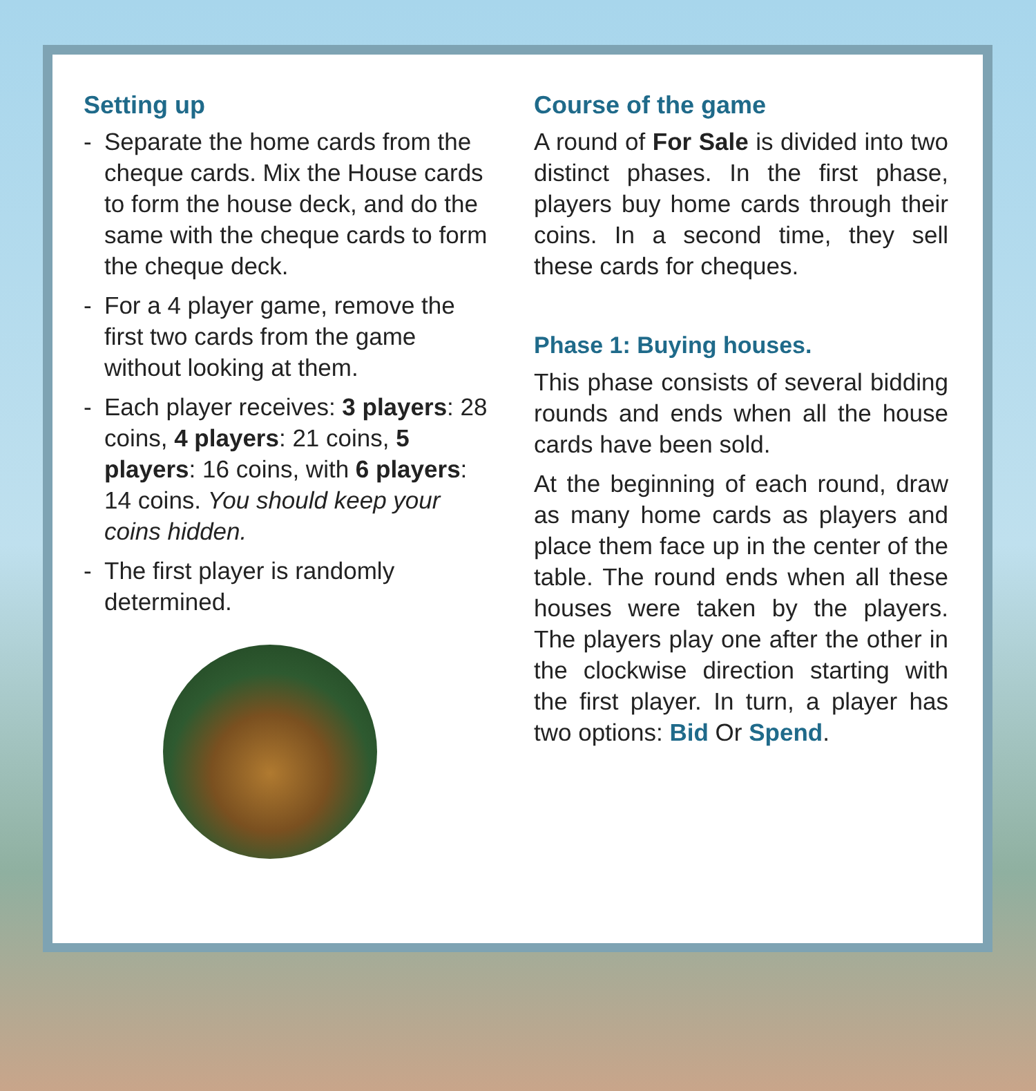Setting up
- Separate the home cards from the cheque cards. Mix the House cards to form the house deck, and do the same with the cheque cards to form the cheque deck.
- For a 4 player game, remove the first two cards from the game without looking at them.
- Each player receives: 3 players: 28 coins, 4 players: 21 coins, 5 players: 16 coins, with 6 players: 14 coins. You should keep your coins hidden.
- The first player is randomly determined.
Course of the game
A round of For Sale is divided into two distinct phases. In the first phase, players buy home cards through their coins. In a second time, they sell these cards for cheques.
Phase 1: Buying houses.
This phase consists of several bidding rounds and ends when all the house cards have been sold.
At the beginning of each round, draw as many home cards as players and place them face up in the center of the table. The round ends when all these houses were taken by the players. The players play one after the other in the clockwise direction starting with the first player. In turn, a player has two options: Bid Or Spend.